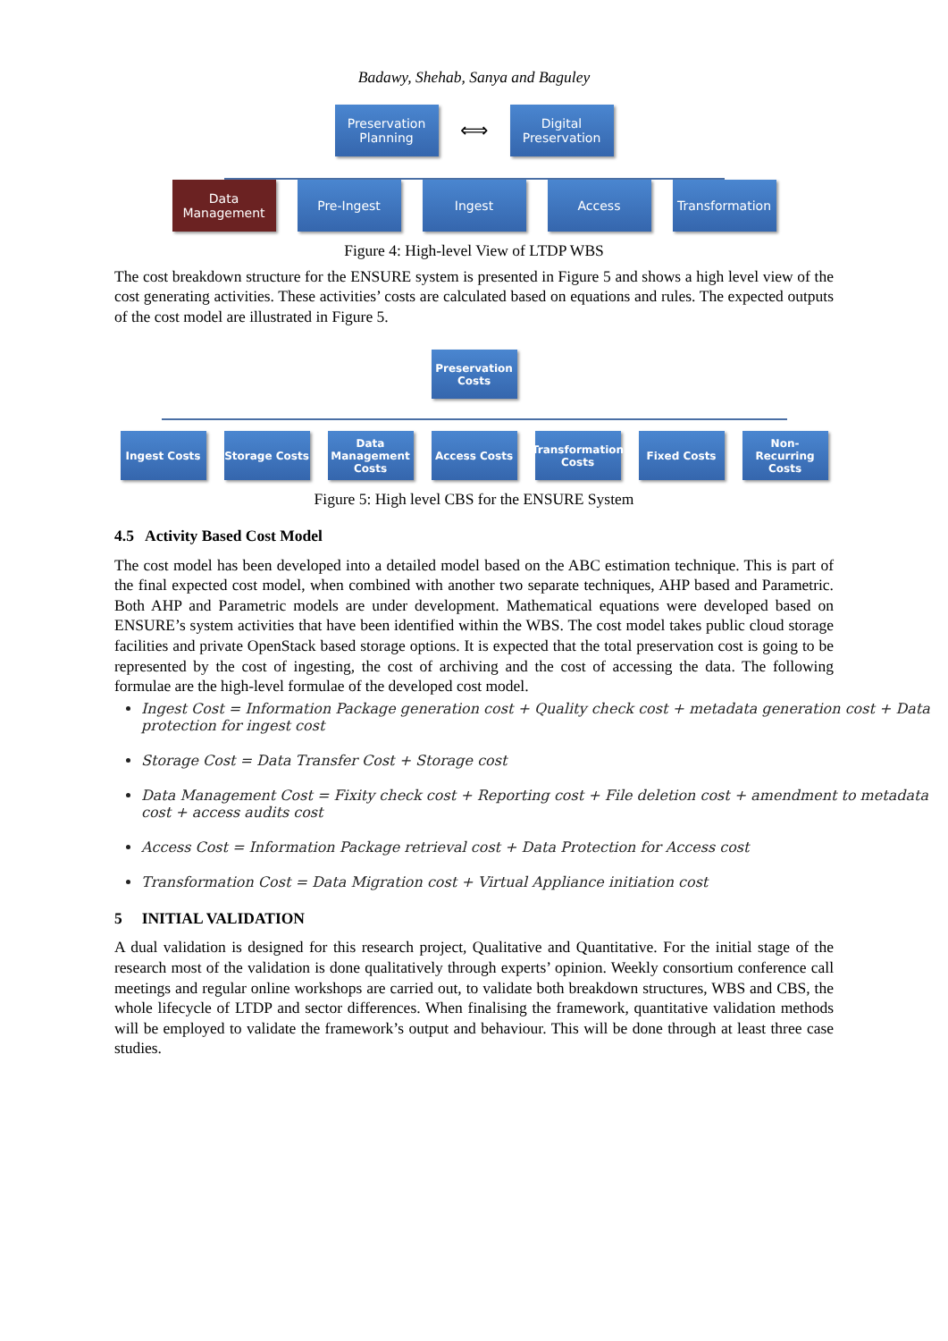Badawy, Shehab, Sanya and Baguley
Preservation Planning
⟺
Digital Preservation
Data Management
Pre-Ingest Ingest Access Transformation
Figure 4: High-level View of LTDP WBS
The cost breakdown structure for the ENSURE system is presented in Figure 5 and shows a high level view of the cost generating activities. These activities’ costs are calculated based on equations and rules. The expected outputs of the cost model are illustrated in Figure 5.
Preservation Costs
Ingest Costs Storage Costs Data Management Costs
Access Costs Transformation Costs
Fixed Costs Non-Recurring Costs
Figure 5: High level CBS for the ENSURE System
4.5 Activity Based Cost Model
The cost model has been developed into a detailed model based on the ABC estimation technique. This is part of the final expected cost model, when combined with another two separate techniques, AHP based and Parametric. Both AHP and Parametric models are under development. Mathematical equations were developed based on ENSURE’s system activities that have been identified within the WBS. The cost model takes public cloud storage facilities and private OpenStack based storage options. It is expected that the total preservation cost is going to be represented by the cost of ingesting, the cost of archiving and the cost of accessing the data. The following formulae are the high-level formulae of the developed cost model.
Ingest Cost = Information Package generation cost + Quality check cost + metadata generation cost + Data protection for ingest cost
Storage Cost = Data Transfer Cost + Storage cost
Data Management Cost = Fixity check cost + Reporting cost + File deletion cost + amendment to metadata cost + access audits cost
Access Cost = Information Package retrieval cost + Data Protection for Access cost
Transformation Cost = Data Migration cost + Virtual Appliance initiation cost
5 INITIAL VALIDATION
A dual validation is designed for this research project, Qualitative and Quantitative. For the initial stage of the research most of the validation is done qualitatively through experts’ opinion. Weekly consortium conference call meetings and regular online workshops are carried out, to validate both breakdown structures, WBS and CBS, the whole lifecycle of LTDP and sector differences. When finalising the framework, quantitative validation methods will be employed to validate the framework’s output and behaviour. This will be done through at least three case studies.